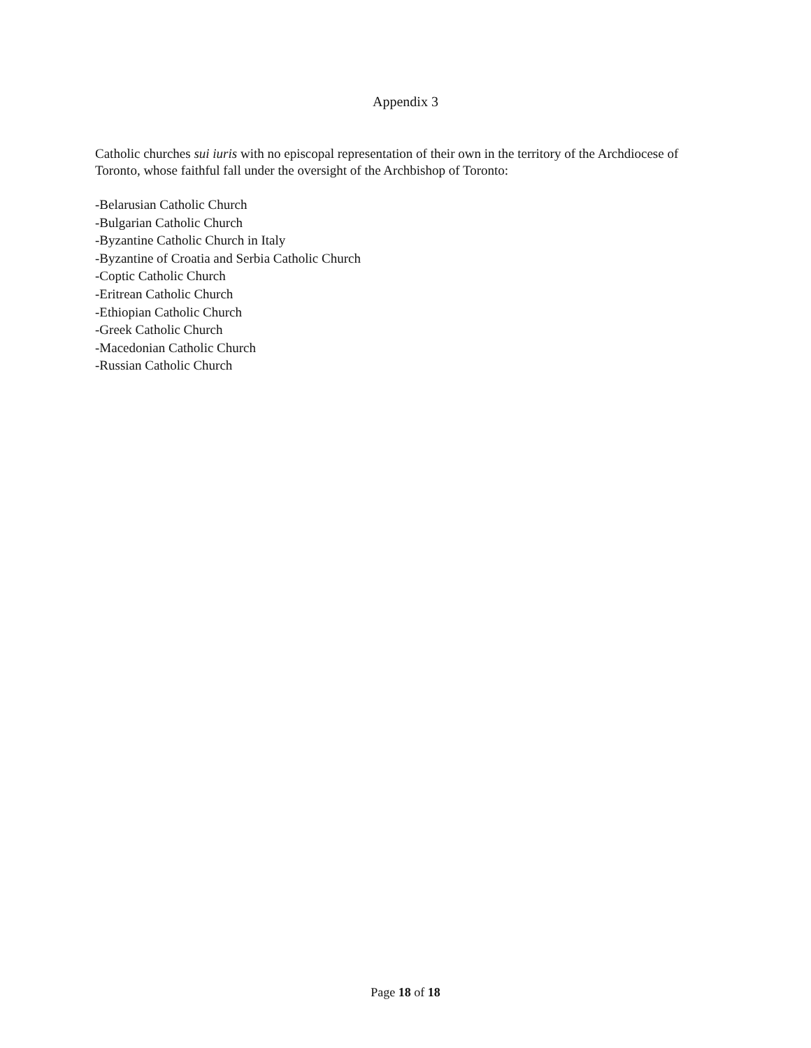Appendix 3
Catholic churches sui iuris with no episcopal representation of their own in the territory of the Archdiocese of Toronto, whose faithful fall under the oversight of the Archbishop of Toronto:
-Belarusian Catholic Church
-Bulgarian Catholic Church
-Byzantine Catholic Church in Italy
-Byzantine of Croatia and Serbia Catholic Church
-Coptic Catholic Church
-Eritrean Catholic Church
-Ethiopian Catholic Church
-Greek Catholic Church
-Macedonian Catholic Church
-Russian Catholic Church
Page 18 of 18